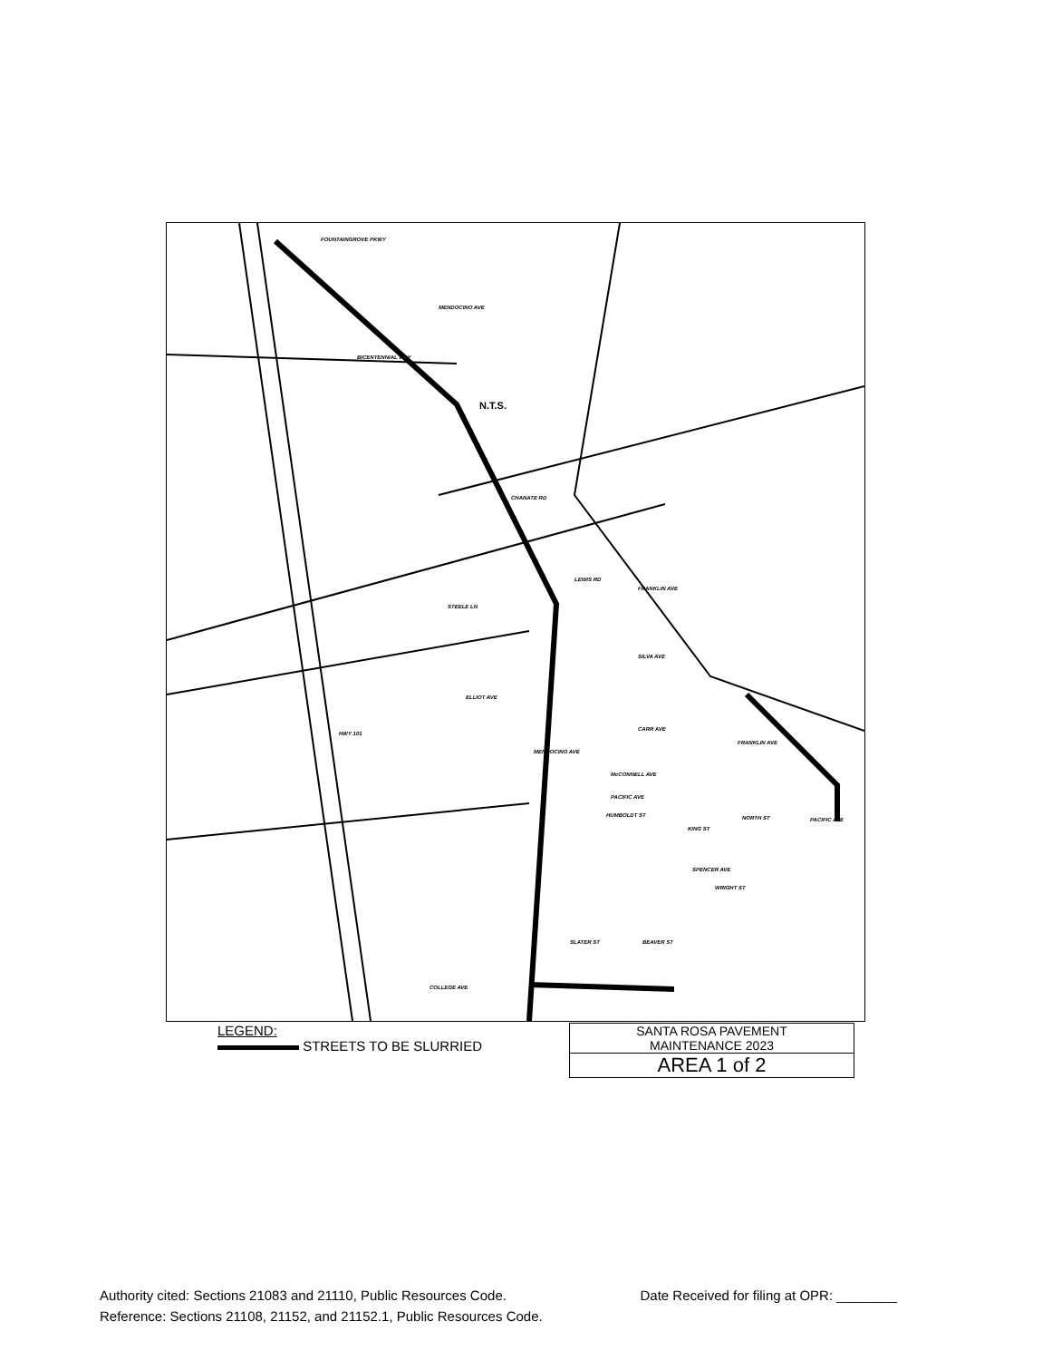FOUNTAINGROVE PKWY
BICENTENNIAL WAY
MENDOCINO AVE
N.T.S.
CHANATE RD
LEWIS RD
STEELE LN
FRANKLIN AVE
SILVA AVE
ELLIOT AVE
HWY 101
CARR AVE
FRANKLIN AVE
MENDOCINO AVE
McCONNELL AVE
PACIFIC AVE
NORTH ST PACIFIC AVE
HUMBOLDT ST
KING ST
SPENCER AVE
WRIGHT ST
SLATER ST BEAVER ST
COLLEGE AVE
LEGEND:
STREETS TO BE SLURRIED
SANTA ROSA PAVEMENT
MAINTENANCE 2023
AREA 1 of 2
Authority cited: Sections 21083 and 21110, Public Resources Code. Date Received for filing at OPR: ________
Reference: Sections 21108, 21152, and 21152.1, Public Resources Code.